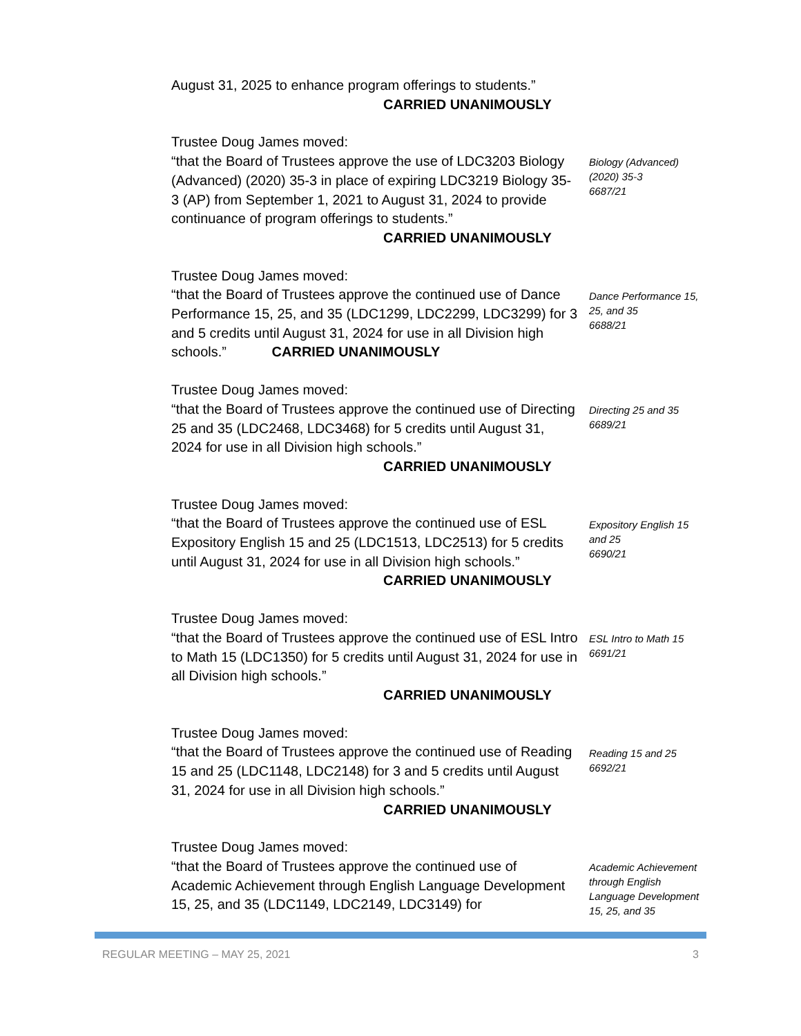August 31, 2025 to enhance program offerings to students.”
CARRIED UNANIMOUSLY
Trustee Doug James moved:
“that the Board of Trustees approve the use of LDC3203 Biology (Advanced) (2020) 35-3 in place of expiring LDC3219 Biology 35-3 (AP) from September 1, 2021 to August 31, 2024 to provide continuance of program offerings to students.”
CARRIED UNANIMOUSLY
Biology (Advanced) (2020) 35-3
6687/21
Trustee Doug James moved:
“that the Board of Trustees approve the continued use of Dance Performance 15, 25, and 35 (LDC1299, LDC2299, LDC3299) for 3 and 5 credits until August 31, 2024 for use in all Division high schools.” CARRIED UNANIMOUSLY
Dance Performance 15, 25, and 35
6688/21
Trustee Doug James moved:
“that the Board of Trustees approve the continued use of Directing 25 and 35 (LDC2468, LDC3468) for 5 credits until August 31, 2024 for use in all Division high schools.”
CARRIED UNANIMOUSLY
Directing 25 and 35
6689/21
Trustee Doug James moved:
“that the Board of Trustees approve the continued use of ESL Expository English 15 and 25 (LDC1513, LDC2513) for 5 credits until August 31, 2024 for use in all Division high schools.”
CARRIED UNANIMOUSLY
Expository English 15 and 25
6690/21
Trustee Doug James moved:
“that the Board of Trustees approve the continued use of ESL Intro to Math 15 (LDC1350) for 5 credits until August 31, 2024 for use in all Division high schools.”
CARRIED UNANIMOUSLY
ESL Intro to Math 15
6691/21
Trustee Doug James moved:
“that the Board of Trustees approve the continued use of Reading 15 and 25 (LDC1148, LDC2148) for 3 and 5 credits until August 31, 2024 for use in all Division high schools.”
CARRIED UNANIMOUSLY
Reading 15 and 25
6692/21
Trustee Doug James moved:
“that the Board of Trustees approve the continued use of Academic Achievement through English Language Development 15, 25, and 35 (LDC1149, LDC2149, LDC3149) for
Academic Achievement through English Language Development 15, 25, and 35
REGULAR MEETING – MAY 25, 2021 3